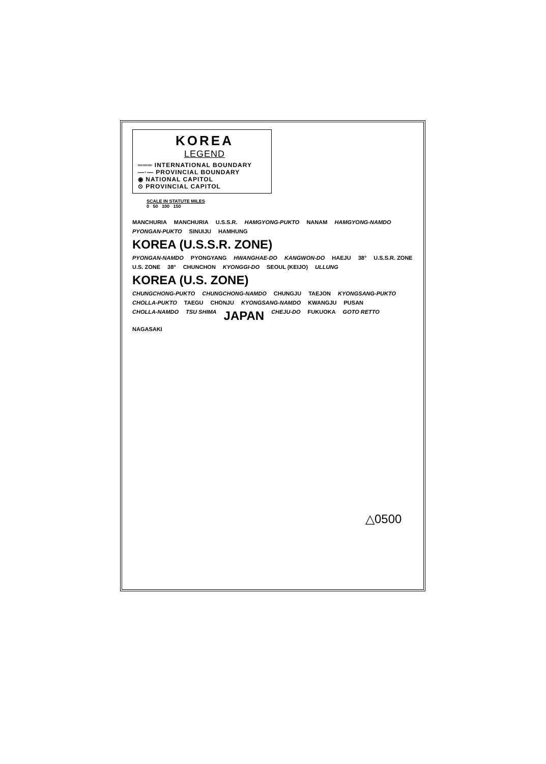KOREA
LEGEND
═══ INTERNATIONAL BOUNDARY
—·— PROVINCIAL BOUNDARY
◉ NATIONAL CAPITOL
⊙ PROVINCIAL CAPITOL
SCALE IN STATUTE MILES
0 50 100 150
MANCHURIA MANCHURIA U.S.S.R. HAMGYONG-PUKTO NANAM HAMGYONG-NAMDO PYONGAN-PUKTO SINUIJU HAMHUNG KOREA (U.S.S.R. ZONE) PYONGAN-NAMDO PYONGYANG HWANGHAE-DO KANGWON-DO HAEJU 38° U.S.S.R. ZONE U.S. ZONE 38° CHUNCHON KYONGGI-DO SEOUL (KEIJO) ULLUNG KOREA (U.S. ZONE) CHUNGCHONG-PUKTO CHUNGCHONG-NAMDO CHUNGJU TAEJON KYONGSANG-PUKTO CHOLLA-PUKTO TAEGU CHONJU KYONGSANG-NAMDO KWANGJU PUSAN CHOLLA-NAMDO TSU SHIMA JAPAN CHEJU-DO FUKUOKA GOTO RETTO NAGASAKI
△0500